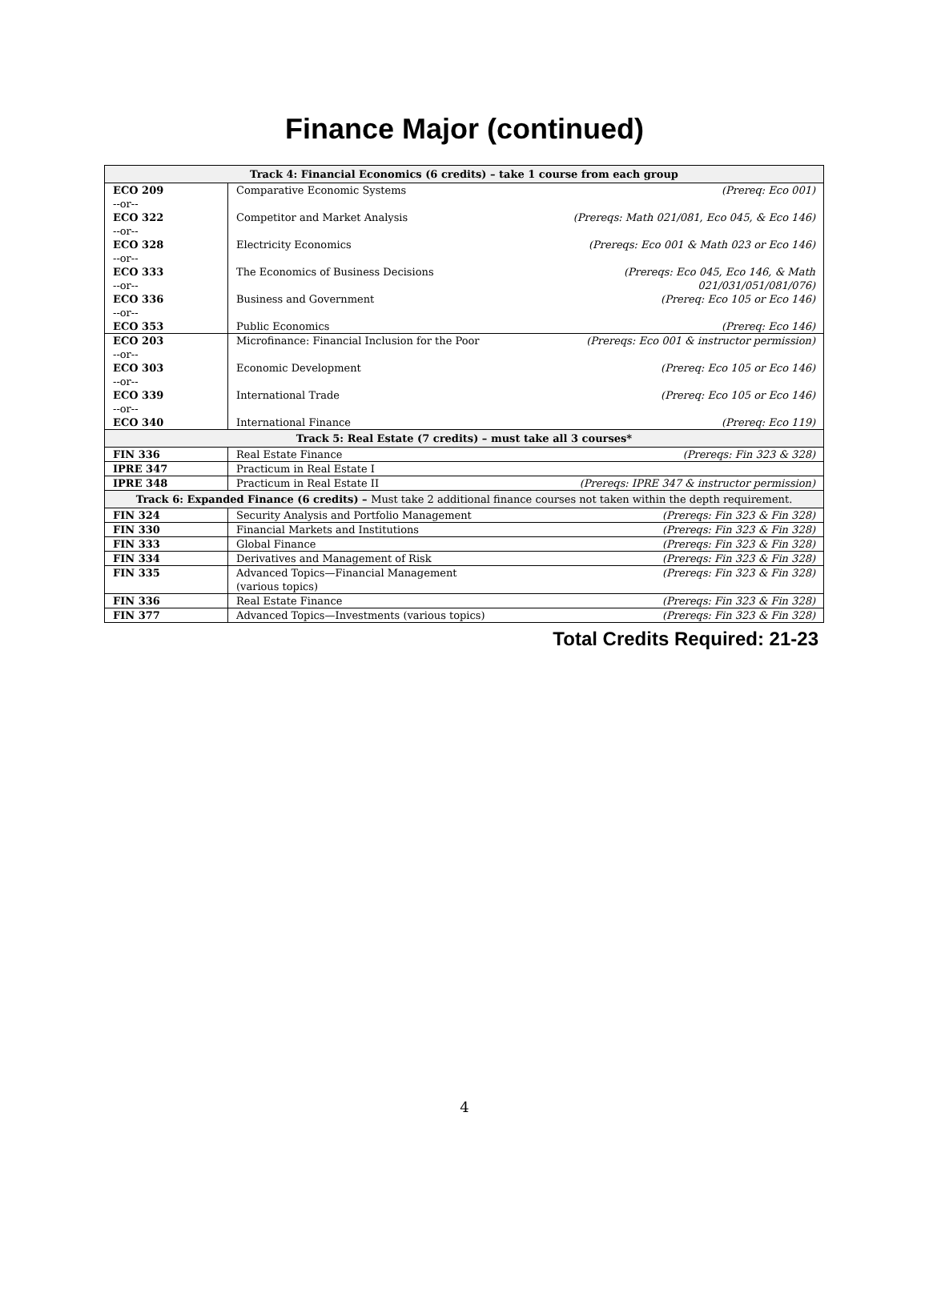Finance Major (continued)
| Track 4: Financial Economics (6 credits) – take 1 course from each group | | |
| --- | --- | --- |
| ECO 209 --or-- | Comparative Economic Systems | (Prereq: Eco 001) |
| ECO 322 --or-- | Competitor and Market Analysis | (Prereqs: Math 021/081, Eco 045, & Eco 146) |
| ECO 328 --or-- | Electricity Economics | (Prereqs: Eco 001 & Math 023 or Eco 146) |
| ECO 333 --or-- | The Economics of Business Decisions | (Prereqs: Eco 045, Eco 146, & Math 021/031/051/081/076) |
| ECO 336 --or-- | Business and Government | (Prereq: Eco 105 or Eco 146) |
| ECO 353 | Public Economics | (Prereq: Eco 146) |
| ECO 203 --or-- | Microfinance: Financial Inclusion for the Poor | (Prereqs: Eco 001 & instructor permission) |
| ECO 303 --or-- | Economic Development | (Prereq: Eco 105 or Eco 146) |
| ECO 339 --or-- | International Trade | (Prereq: Eco 105 or Eco 146) |
| ECO 340 | International Finance | (Prereq: Eco 119) |
| Track 5: Real Estate (7 credits) – must take all 3 courses* | | |
| FIN 336 | Real Estate Finance | (Prereqs: Fin 323 & 328) |
| IPRE 347 | Practicum in Real Estate I | |
| IPRE 348 | Practicum in Real Estate II | (Prereqs: IPRE 347 & instructor permission) |
| Track 6: Expanded Finance (6 credits) – Must take 2 additional finance courses not taken within the depth requirement. | | |
| FIN 324 | Security Analysis and Portfolio Management | (Prereqs: Fin 323 & Fin 328) |
| FIN 330 | Financial Markets and Institutions | (Prereqs: Fin 323 & Fin 328) |
| FIN 333 | Global Finance | (Prereqs: Fin 323 & Fin 328) |
| FIN 334 | Derivatives and Management of Risk | (Prereqs: Fin 323 & Fin 328) |
| FIN 335 | Advanced Topics—Financial Management (various topics) | (Prereqs: Fin 323 & Fin 328) |
| FIN 336 | Real Estate Finance | (Prereqs: Fin 323 & Fin 328) |
| FIN 377 | Advanced Topics—Investments (various topics) | (Prereqs: Fin 323 & Fin 328) |
Total Credits Required: 21-23
4